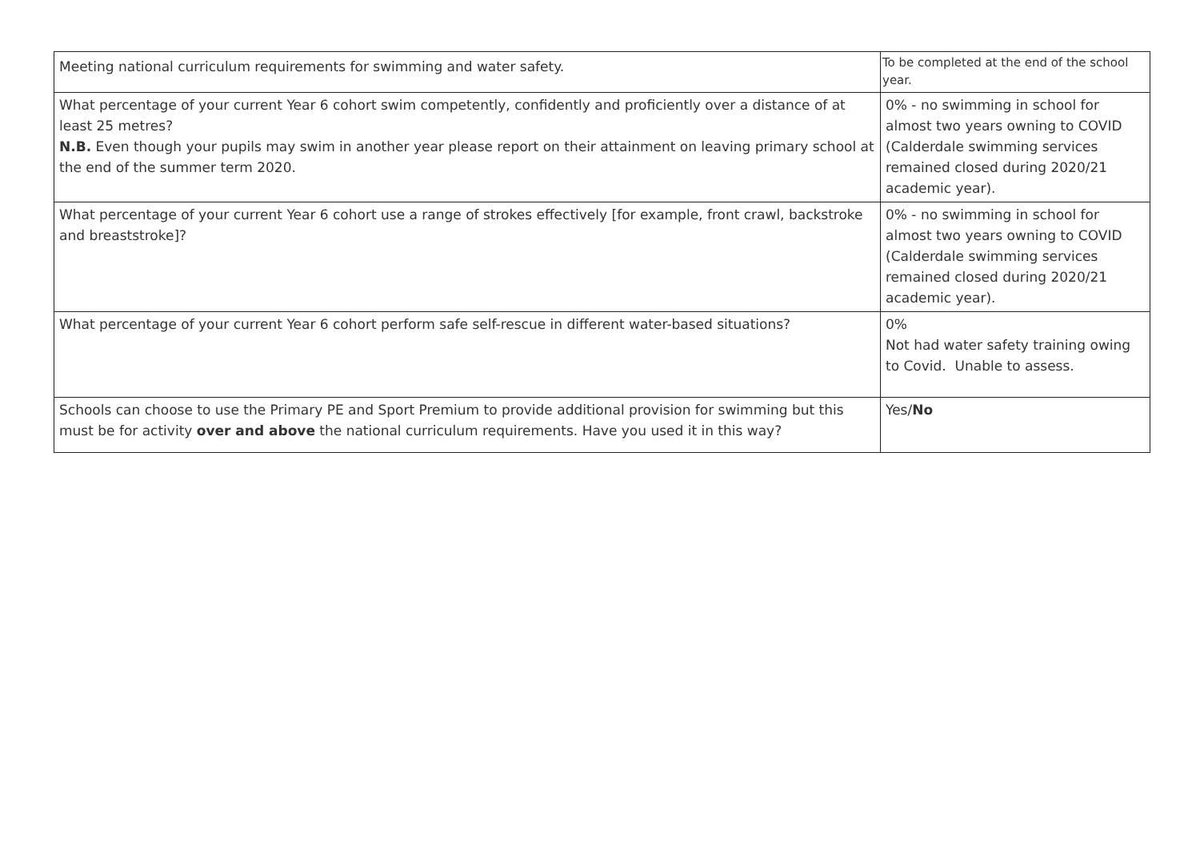| Meeting national curriculum requirements for swimming and water safety. | To be completed at the end of the school year. |
| What percentage of your current Year 6 cohort swim competently, confidently and proficiently over a distance of at least 25 metres? N.B. Even though your pupils may swim in another year please report on their attainment on leaving primary school at the end of the summer term 2020. | 0% - no swimming in school for almost two years owning to COVID (Calderdale swimming services remained closed during 2020/21 academic year). |
| What percentage of your current Year 6 cohort use a range of strokes effectively [for example, front crawl, backstroke and breaststroke]? | 0% - no swimming in school for almost two years owning to COVID (Calderdale swimming services remained closed during 2020/21 academic year). |
| What percentage of your current Year 6 cohort perform safe self-rescue in different water-based situations? | 0% Not had water safety training owing to Covid. Unable to assess. |
| Schools can choose to use the Primary PE and Sport Premium to provide additional provision for swimming but this must be for activity over and above the national curriculum requirements. Have you used it in this way? | Yes/ No |